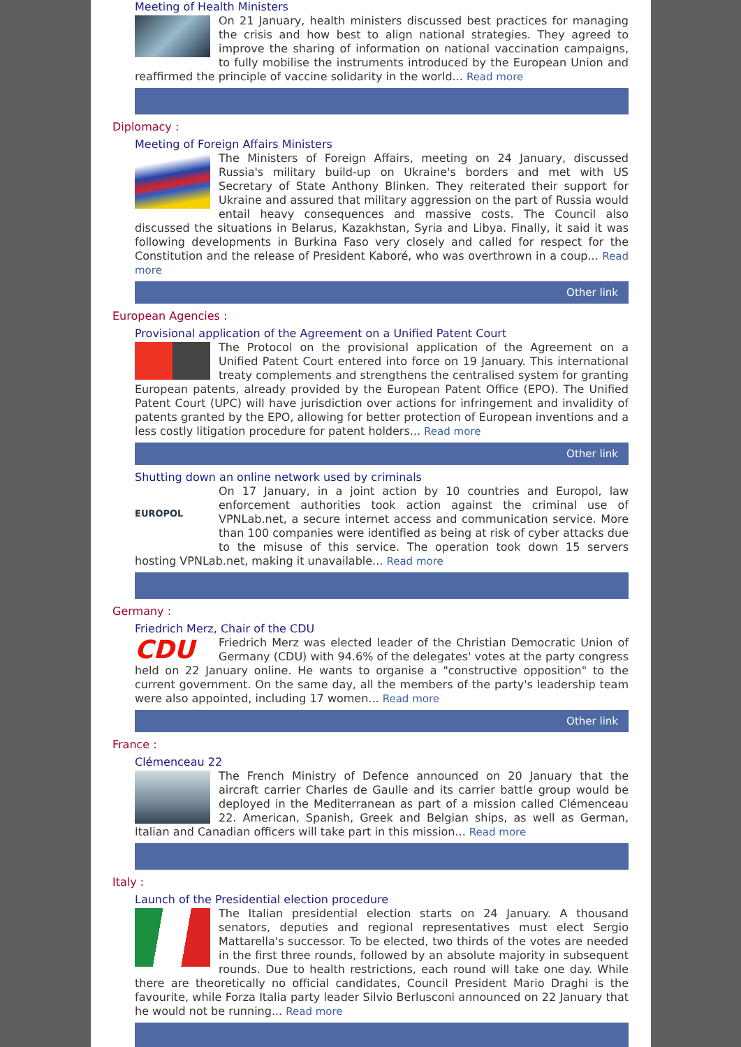Meeting of Health Ministers
On 21 January, health ministers discussed best practices for managing the crisis and how best to align national strategies. They agreed to improve the sharing of information on national vaccination campaigns, to fully mobilise the instruments introduced by the European Union and reaffirmed the principle of vaccine solidarity in the world... Read more
Diplomacy :
Meeting of Foreign Affairs Ministers
The Ministers of Foreign Affairs, meeting on 24 January, discussed Russia's military build-up on Ukraine's borders and met with US Secretary of State Anthony Blinken. They reiterated their support for Ukraine and assured that military aggression on the part of Russia would entail heavy consequences and massive costs. The Council also discussed the situations in Belarus, Kazakhstan, Syria and Libya. Finally, it said it was following developments in Burkina Faso very closely and called for respect for the Constitution and the release of President Kaboré, who was overthrown in a coup... Read more
Other link
European Agencies :
Provisional application of the Agreement on a Unified Patent Court
The Protocol on the provisional application of the Agreement on a Unified Patent Court entered into force on 19 January. This international treaty complements and strengthens the centralised system for granting European patents, already provided by the European Patent Office (EPO). The Unified Patent Court (UPC) will have jurisdiction over actions for infringement and invalidity of patents granted by the EPO, allowing for better protection of European inventions and a less costly litigation procedure for patent holders... Read more
Other link
Shutting down an online network used by criminals
EUROPOL On 17 January, in a joint action by 10 countries and Europol, law enforcement authorities took action against the criminal use of VPNLab.net, a secure internet access and communication service. More than 100 companies were identified as being at risk of cyber attacks due to the misuse of this service. The operation took down 15 servers hosting VPNLab.net, making it unavailable... Read more
Germany :
Friedrich Merz, Chair of the CDU
CDU Friedrich Merz was elected leader of the Christian Democratic Union of Germany (CDU) with 94.6% of the delegates' votes at the party congress held on 22 January online. He wants to organise a "constructive opposition" to the current government. On the same day, all the members of the party's leadership team were also appointed, including 17 women... Read more
Other link
France :
Clémenceau 22
The French Ministry of Defence announced on 20 January that the aircraft carrier Charles de Gaulle and its carrier battle group would be deployed in the Mediterranean as part of a mission called Clémenceau 22. American, Spanish, Greek and Belgian ships, as well as German, Italian and Canadian officers will take part in this mission... Read more
Italy :
Launch of the Presidential election procedure
The Italian presidential election starts on 24 January. A thousand senators, deputies and regional representatives must elect Sergio Mattarella's successor. To be elected, two thirds of the votes are needed in the first three rounds, followed by an absolute majority in subsequent rounds. Due to health restrictions, each round will take one day. While there are theoretically no official candidates, Council President Mario Draghi is the favourite, while Forza Italia party leader Silvio Berlusconi announced on 22 January that he would not be running... Read more